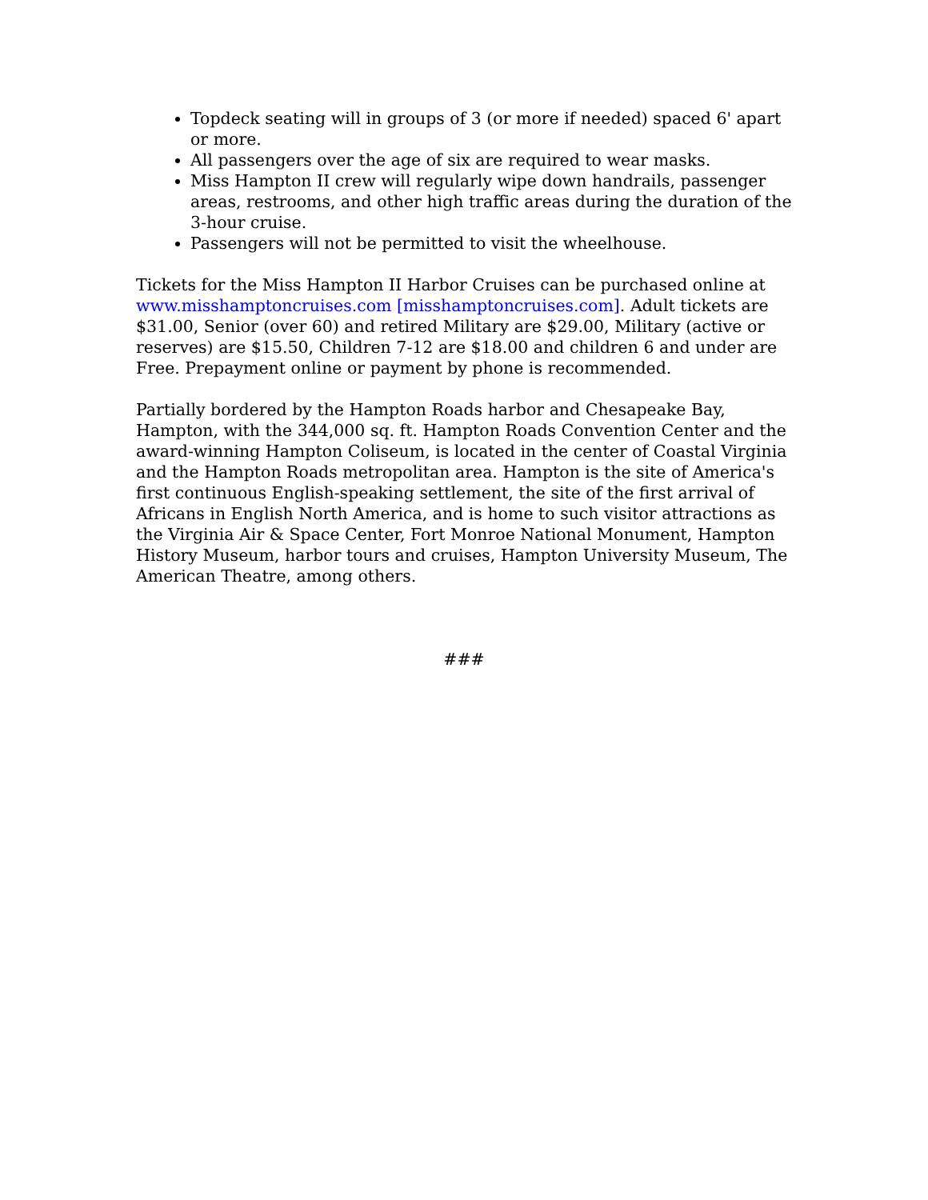Topdeck seating will in groups of 3 (or more if needed) spaced 6' apart or more.
All passengers over the age of six are required to wear masks.
Miss Hampton II crew will regularly wipe down handrails, passenger areas, restrooms, and other high traffic areas during the duration of the 3-hour cruise.
Passengers will not be permitted to visit the wheelhouse.
Tickets for the Miss Hampton II Harbor Cruises can be purchased online at www.misshamptoncruises.com [misshamptoncruises.com]. Adult tickets are $31.00, Senior (over 60) and retired Military are $29.00, Military (active or reserves) are $15.50, Children 7-12 are $18.00 and children 6 and under are Free. Prepayment online or payment by phone is recommended.
Partially bordered by the Hampton Roads harbor and Chesapeake Bay, Hampton, with the 344,000 sq. ft. Hampton Roads Convention Center and the award-winning Hampton Coliseum, is located in the center of Coastal Virginia and the Hampton Roads metropolitan area. Hampton is the site of America's first continuous English-speaking settlement, the site of the first arrival of Africans in English North America, and is home to such visitor attractions as the Virginia Air & Space Center, Fort Monroe National Monument, Hampton History Museum, harbor tours and cruises, Hampton University Museum, The American Theatre, among others.
###